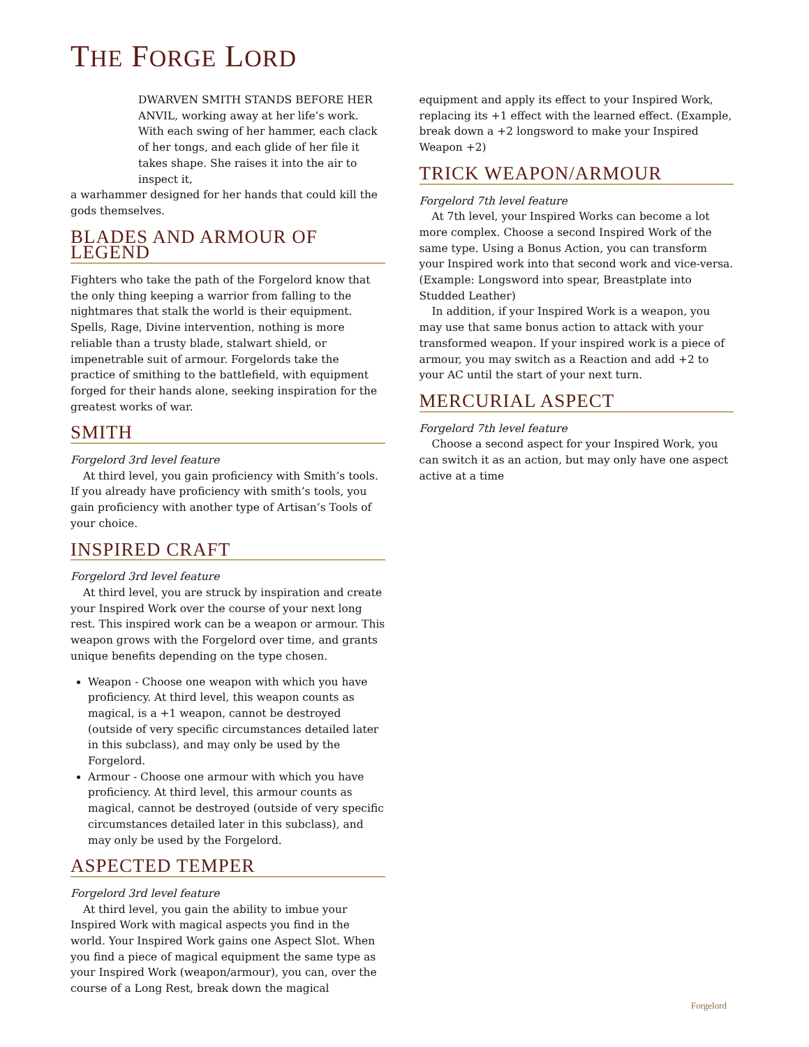THE FORGE LORD
DWARVEN SMITH STANDS BEFORE HER ANVIL, working away at her life’s work. With each swing of her hammer, each clack of her tongs, and each glide of her file it takes shape. She raises it into the air to inspect it,
a warhammer designed for her hands that could kill the gods themselves.
BLADES AND ARMOUR OF LEGEND
Fighters who take the path of the Forgelord know that the only thing keeping a warrior from falling to the nightmares that stalk the world is their equipment. Spells, Rage, Divine intervention, nothing is more reliable than a trusty blade, stalwart shield, or impenetrable suit of armour. Forgelords take the practice of smithing to the battlefield, with equipment forged for their hands alone, seeking inspiration for the greatest works of war.
SMITH
Forgelord 3rd level feature
At third level, you gain proficiency with Smith’s tools. If you already have proficiency with smith’s tools, you gain proficiency with another type of Artisan’s Tools of your choice.
INSPIRED CRAFT
Forgelord 3rd level feature
At third level, you are struck by inspiration and create your Inspired Work over the course of your next long rest. This inspired work can be a weapon or armour. This weapon grows with the Forgelord over time, and grants unique benefits depending on the type chosen.
Weapon - Choose one weapon with which you have proficiency. At third level, this weapon counts as magical, is a +1 weapon, cannot be destroyed (outside of very specific circumstances detailed later in this subclass), and may only be used by the Forgelord.
Armour - Choose one armour with which you have proficiency. At third level, this armour counts as magical, cannot be destroyed (outside of very specific circumstances detailed later in this subclass), and may only be used by the Forgelord.
ASPECTED TEMPER
Forgelord 3rd level feature
At third level, you gain the ability to imbue your Inspired Work with magical aspects you find in the world. Your Inspired Work gains one Aspect Slot. When you find a piece of magical equipment the same type as your Inspired Work (weapon/armour), you can, over the course of a Long Rest, break down the magical
equipment and apply its effect to your Inspired Work, replacing its +1 effect with the learned effect. (Example, break down a +2 longsword to make your Inspired Weapon +2)
TRICK WEAPON/ARMOUR
Forgelord 7th level feature
At 7th level, your Inspired Works can become a lot more complex. Choose a second Inspired Work of the same type. Using a Bonus Action, you can transform your Inspired work into that second work and vice-versa. (Example: Longsword into spear, Breastplate into Studded Leather)
In addition, if your Inspired Work is a weapon, you may use that same bonus action to attack with your transformed weapon. If your inspired work is a piece of armour, you may switch as a Reaction and add +2 to your AC until the start of your next turn.
MERCURIAL ASPECT
Forgelord 7th level feature
Choose a second aspect for your Inspired Work, you can switch it as an action, but may only have one aspect active at a time
Forgelord